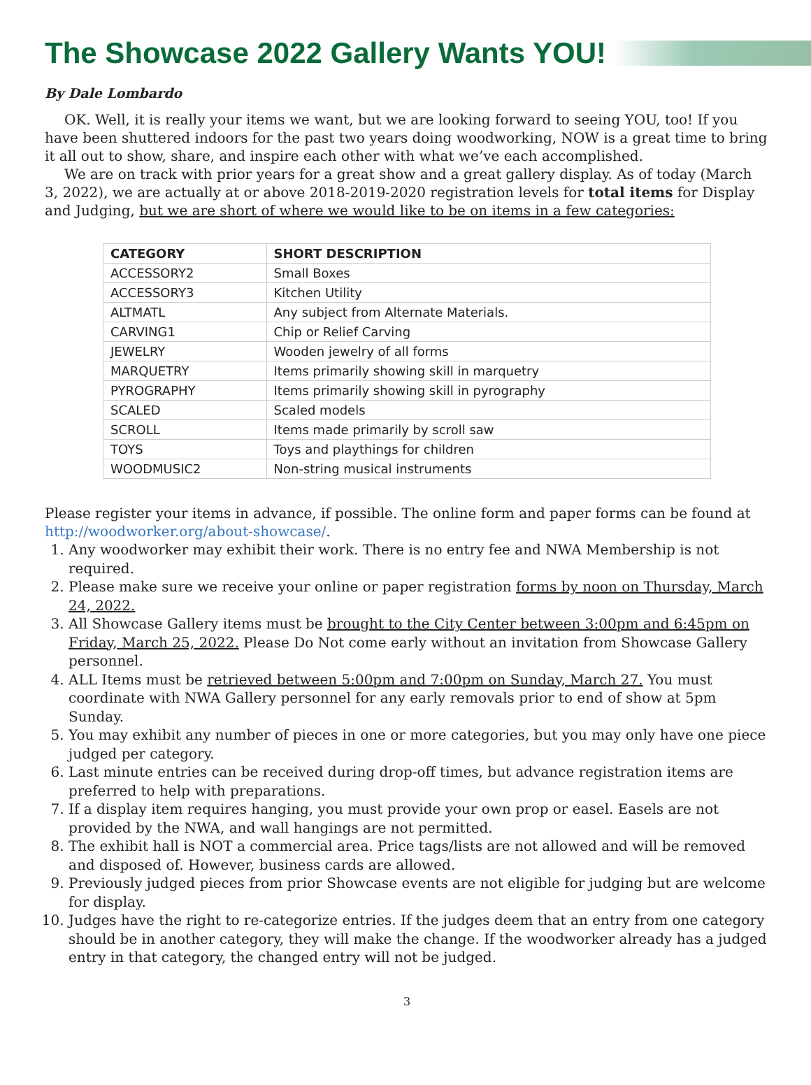The Showcase 2022 Gallery Wants YOU!
By Dale Lombardo
OK. Well, it is really your items we want, but we are looking forward to seeing YOU, too! If you have been shuttered indoors for the past two years doing woodworking, NOW is a great time to bring it all out to show, share, and inspire each other with what we’ve each accomplished.
We are on track with prior years for a great show and a great gallery display. As of today (March 3, 2022), we are actually at or above 2018-2019-2020 registration levels for total items for Display and Judging, but we are short of where we would like to be on items in a few categories:
| CATEGORY | SHORT DESCRIPTION |
| --- | --- |
| ACCESSORY2 | Small Boxes |
| ACCESSORY3 | Kitchen Utility |
| ALTMATL | Any subject from Alternate Materials. |
| CARVING1 | Chip or Relief Carving |
| JEWELRY | Wooden jewelry of all forms |
| MARQUETRY | Items primarily showing skill in marquetry |
| PYROGRAPHY | Items primarily showing skill in pyrography |
| SCALED | Scaled models |
| SCROLL | Items made primarily by scroll saw |
| TOYS | Toys and playthings for children |
| WOODMUSIC2 | Non-string musical instruments |
Please register your items in advance, if possible. The online form and paper forms can be found at http://woodworker.org/about-showcase/.
1. Any woodworker may exhibit their work. There is no entry fee and NWA Membership is not required.
2. Please make sure we receive your online or paper registration forms by noon on Thursday, March 24, 2022.
3. All Showcase Gallery items must be brought to the City Center between 3:00pm and 6:45pm on Friday, March 25, 2022. Please Do Not come early without an invitation from Showcase Gallery personnel.
4. ALL Items must be retrieved between 5:00pm and 7:00pm on Sunday, March 27. You must coordinate with NWA Gallery personnel for any early removals prior to end of show at 5pm Sunday.
5. You may exhibit any number of pieces in one or more categories, but you may only have one piece judged per category.
6. Last minute entries can be received during drop-off times, but advance registration items are preferred to help with preparations.
7. If a display item requires hanging, you must provide your own prop or easel. Easels are not provided by the NWA, and wall hangings are not permitted.
8. The exhibit hall is NOT a commercial area. Price tags/lists are not allowed and will be removed and disposed of. However, business cards are allowed.
9. Previously judged pieces from prior Showcase events are not eligible for judging but are welcome for display.
10. Judges have the right to re-categorize entries. If the judges deem that an entry from one category should be in another category, they will make the change. If the woodworker already has a judged entry in that category, the changed entry will not be judged.
3